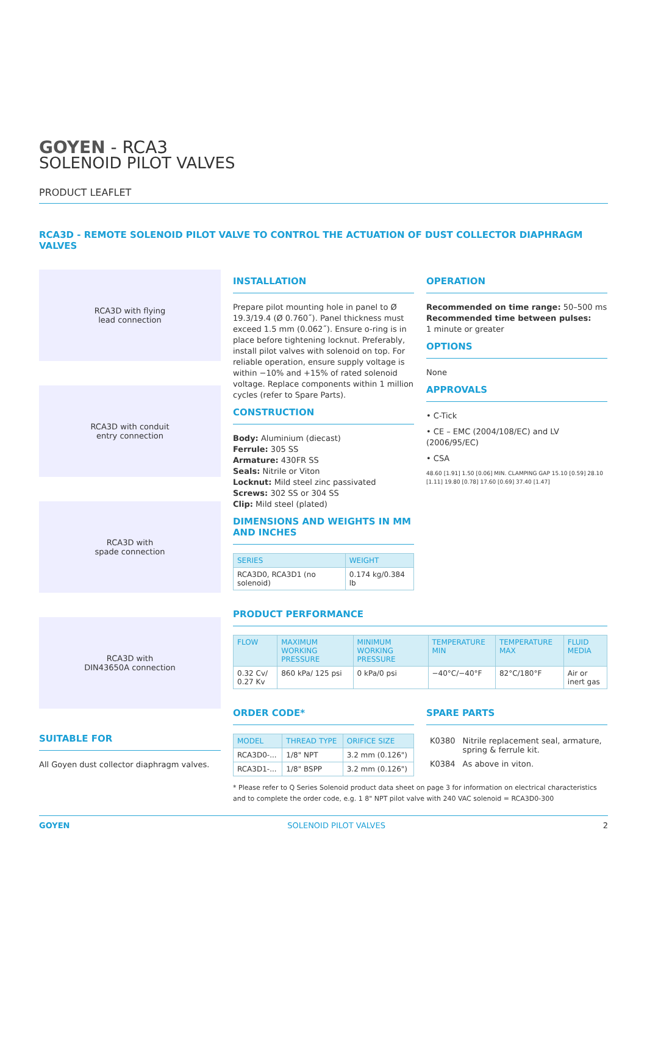GOYEN - RCA3
SOLENOID PILOT VALVES
PRODUCT LEAFLET
RCA3D - REMOTE SOLENOID PILOT VALVE TO CONTROL THE ACTUATION OF DUST COLLECTOR DIAPHRAGM VALVES
RCA3D with flying
lead connection
RCA3D with conduit
entry connection
RCA3D with
spade connection
RCA3D with
DIN43650A connection
SUITABLE FOR
All Goyen dust collector diaphragm valves.
INSTALLATION
Prepare pilot mounting hole in panel to Ø 19.3/19.4 (Ø 0.760˝). Panel thickness must exceed 1.5 mm (0.062˝). Ensure o-ring is in place before tightening locknut. Preferably, install pilot valves with solenoid on top. For reliable operation, ensure supply voltage is within −10% and +15% of rated solenoid voltage. Replace components within 1 million cycles (refer to Spare Parts).
CONSTRUCTION
Body: Aluminium (diecast)
Ferrule: 305 SS
Armature: 430FR SS
Seals: Nitrile or Viton
Locknut: Mild steel zinc passivated
Screws: 302 SS or 304 SS
Clip: Mild steel (plated)
DIMENSIONS AND WEIGHTS IN MM AND INCHES
| SERIES | WEIGHT |
| --- | --- |
| RCA3D0, RCA3D1 (no solenoid) | 0.174 kg/0.384 lb |
OPERATION
Recommended on time range: 50–500 ms
Recommended time between pulses:
1 minute or greater
OPTIONS
None
APPROVALS
• C-Tick
• CE – EMC (2004/108/EC) and LV (2006/95/EC)
• CSA
48.60 [1.91] 1.50 [0.06] MIN. CLAMPING GAP 15.10 [0.59] 28.10 [1.11] 19.80 [0.78] 17.60 [0.69] 37.40 [1.47]
PRODUCT PERFORMANCE
| FLOW | MAXIMUM WORKING PRESSURE | MINIMUM WORKING PRESSURE | TEMPERATURE MIN | TEMPERATURE MAX | FLUID MEDIA |
| --- | --- | --- | --- | --- | --- |
| 0.32 Cv/ 0.27 Kv | 860 kPa/ 125 psi | 0 kPa/0 psi | −40°C/−40°F | 82°C/180°F | Air or inert gas |
ORDER CODE*
| MODEL | THREAD TYPE | ORIFICE SIZE |
| --- | --- | --- |
| RCA3D0-... | 1/8" NPT | 3.2 mm (0.126") |
| RCA3D1-... | 1/8" BSPP | 3.2 mm (0.126") |
SPARE PARTS
| K0380 | Nitrile replacement seal, armature, spring & ferrule kit. |
| K0384 | As above in viton. |
* Please refer to Q Series Solenoid product data sheet on page 3 for information on electrical characteristics and to complete the order code, e.g. 1 8" NPT pilot valve with 240 VAC solenoid = RCA3D0-300
GOYEN SOLENOID PILOT VALVES 2